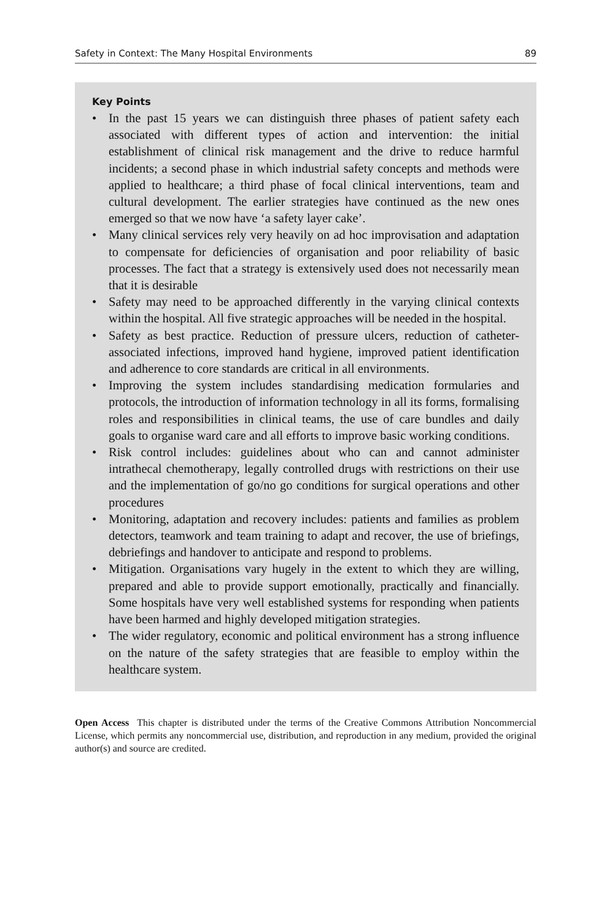Safety in Context: The Many Hospital Environments 89
Key Points
• In the past 15 years we can distinguish three phases of patient safety each associated with different types of action and intervention: the initial establishment of clinical risk management and the drive to reduce harmful incidents; a second phase in which industrial safety concepts and methods were applied to healthcare; a third phase of focal clinical interventions, team and cultural development. The earlier strategies have continued as the new ones emerged so that we now have ‘a safety layer cake’.
• Many clinical services rely very heavily on ad hoc improvisation and adaptation to compensate for deficiencies of organisation and poor reliability of basic processes. The fact that a strategy is extensively used does not necessarily mean that it is desirable
• Safety may need to be approached differently in the varying clinical contexts within the hospital. All five strategic approaches will be needed in the hospital.
• Safety as best practice. Reduction of pressure ulcers, reduction of catheter-associated infections, improved hand hygiene, improved patient identification and adherence to core standards are critical in all environments.
• Improving the system includes standardising medication formularies and protocols, the introduction of information technology in all its forms, formalising roles and responsibilities in clinical teams, the use of care bundles and daily goals to organise ward care and all efforts to improve basic working conditions.
• Risk control includes: guidelines about who can and cannot administer intrathecal chemotherapy, legally controlled drugs with restrictions on their use and the implementation of go/no go conditions for surgical operations and other procedures
• Monitoring, adaptation and recovery includes: patients and families as problem detectors, teamwork and team training to adapt and recover, the use of briefings, debriefings and handover to anticipate and respond to problems.
• Mitigation. Organisations vary hugely in the extent to which they are willing, prepared and able to provide support emotionally, practically and financially. Some hospitals have very well established systems for responding when patients have been harmed and highly developed mitigation strategies.
• The wider regulatory, economic and political environment has a strong influence on the nature of the safety strategies that are feasible to employ within the healthcare system.
Open Access This chapter is distributed under the terms of the Creative Commons Attribution Noncommercial License, which permits any noncommercial use, distribution, and reproduction in any medium, provided the original author(s) and source are credited.